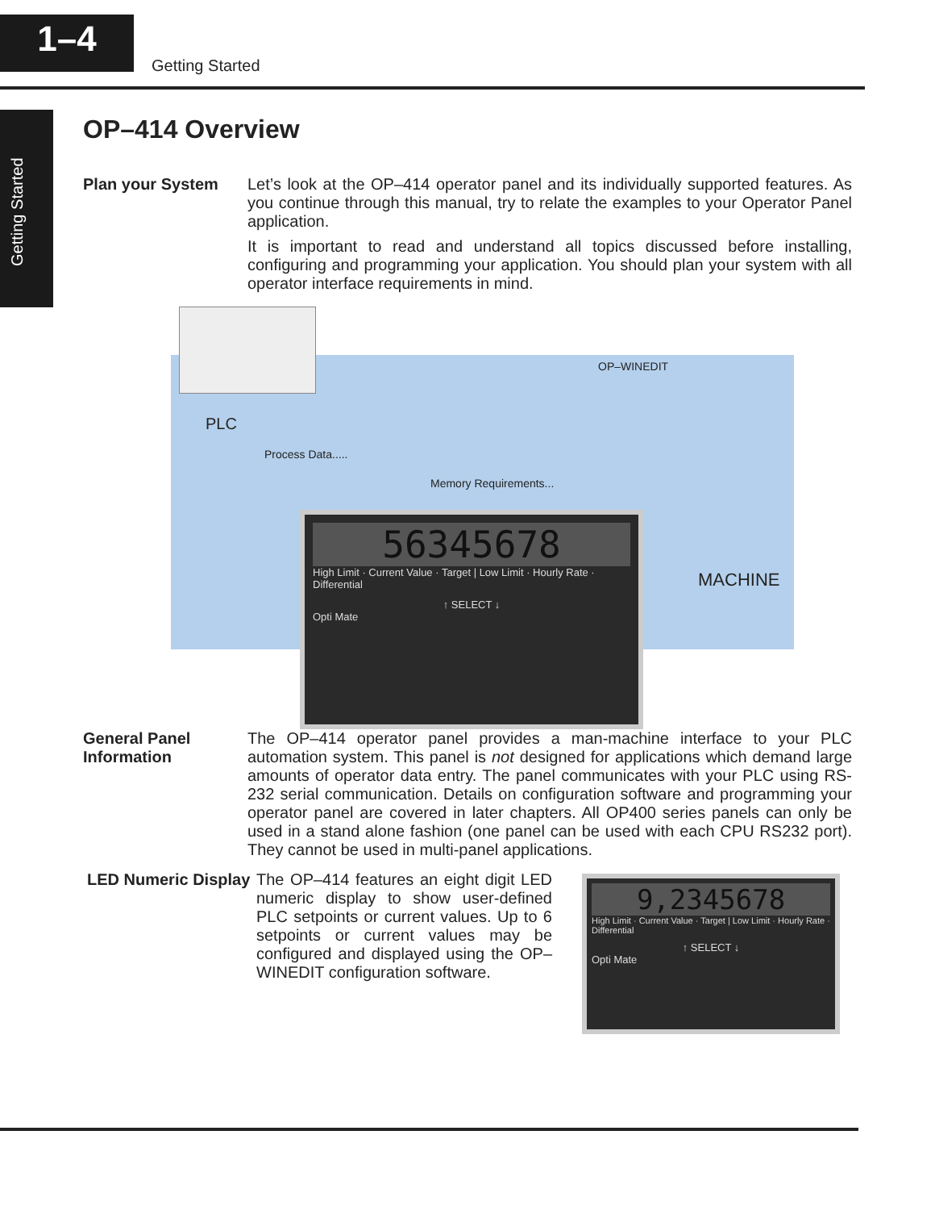1–4
Getting Started
Getting Started
OP–414 Overview
Plan your System
Let’s look at the OP–414 operator panel and its individually supported features. As you continue through this manual, try to relate the examples to your Operator Panel application.
It is important to read and understand all topics discussed before installing, configuring and programming your application. You should plan your system with all operator interface requirements in mind.
PLC
Process Data.....
OP–WINEDIT
Memory Requirements...
MACHINE
56345678
High Limit · Current Value · Target | Low Limit · Hourly Rate · Differential
↑ SELECT ↓
Opti Mate
General Panel Information
The OP–414 operator panel provides a man-machine interface to your PLC automation system. This panel is not designed for applications which demand large amounts of operator data entry. The panel communicates with your PLC using RS-232 serial communication. Details on configuration software and programming your operator panel are covered in later chapters. All OP400 series panels can only be used in a stand alone fashion (one panel can be used with each CPU RS232 port). They cannot be used in multi-panel applications.
LED Numeric Display
The OP–414 features an eight digit LED numeric display to show user-defined PLC setpoints or current values. Up to 6 setpoints or current values may be configured and displayed using the OP–WINEDIT configuration software.
9,2345678
High Limit · Current Value · Target | Low Limit · Hourly Rate · Differential
↑ SELECT ↓
Opti Mate